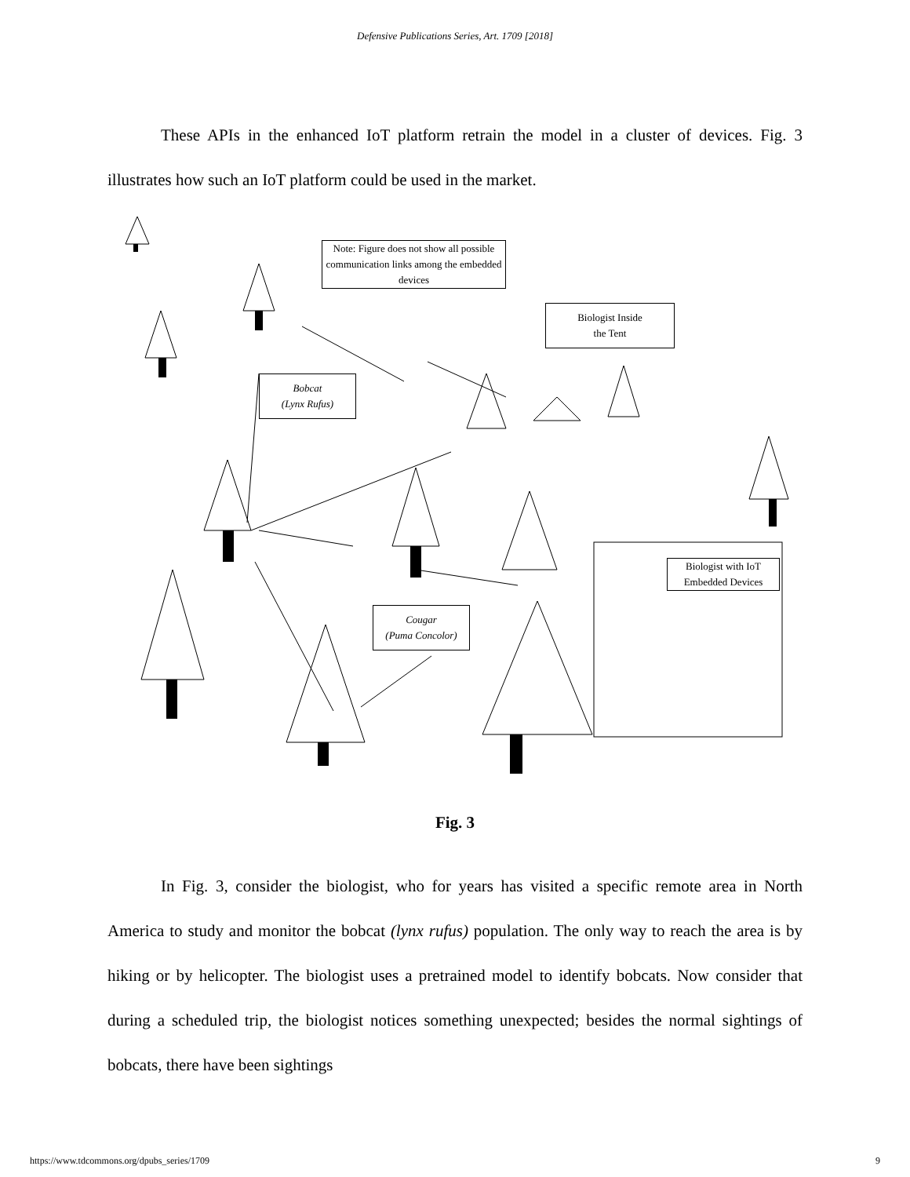Defensive Publications Series, Art. 1709 [2018]
These APIs in the enhanced IoT platform retrain the model in a cluster of devices. Fig. 3 illustrates how such an IoT platform could be used in the market.
Note: Figure does not show all possible communication links among the embedded devices
Biologist Inside
the Tent
Bobcat
(Lynx Rufus)
Cougar
(Puma Concolor)
Biologist with IoT Embedded Devices
Fig. 3
In Fig. 3, consider the biologist, who for years has visited a specific remote area in North America to study and monitor the bobcat (lynx rufus) population. The only way to reach the area is by hiking or by helicopter. The biologist uses a pretrained model to identify bobcats. Now consider that during a scheduled trip, the biologist notices something unexpected; besides the normal sightings of bobcats, there have been sightings
https://www.tdcommons.org/dpubs_series/1709 9